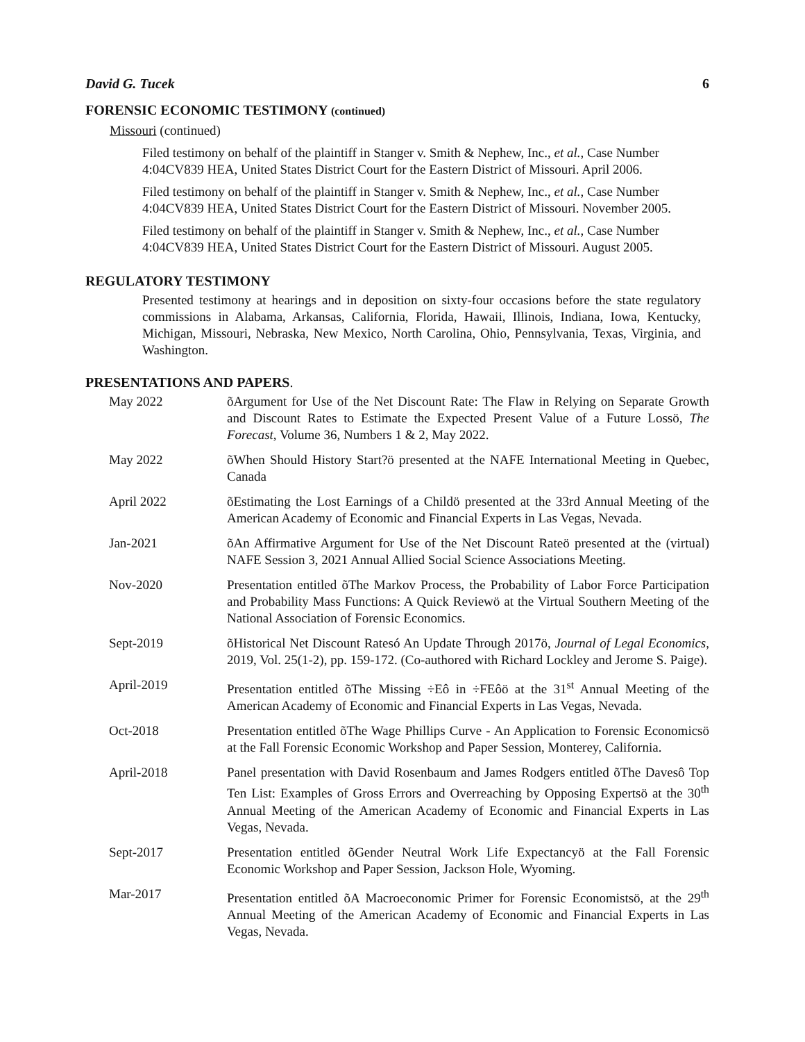David G. Tucek 6
FORENSIC ECONOMIC TESTIMONY (continued)
Missouri (continued)
Filed testimony on behalf of the plaintiff in Stanger v. Smith & Nephew, Inc., et al., Case Number 4:04CV839 HEA, United States District Court for the Eastern District of Missouri. April 2006.
Filed testimony on behalf of the plaintiff in Stanger v. Smith & Nephew, Inc., et al., Case Number 4:04CV839 HEA, United States District Court for the Eastern District of Missouri. November 2005.
Filed testimony on behalf of the plaintiff in Stanger v. Smith & Nephew, Inc., et al., Case Number 4:04CV839 HEA, United States District Court for the Eastern District of Missouri. August 2005.
REGULATORY TESTIMONY
Presented testimony at hearings and in deposition on sixty-four occasions before the state regulatory commissions in Alabama, Arkansas, California, Florida, Hawaii, Illinois, Indiana, Iowa, Kentucky, Michigan, Missouri, Nebraska, New Mexico, North Carolina, Ohio, Pennsylvania, Texas, Virginia, and Washington.
PRESENTATIONS AND PAPERS.
May 2022 õArgument for Use of the Net Discount Rate: The Flaw in Relying on Separate Growth and Discount Rates to Estimate the Expected Present Value of a Future Lossö, The Forecast, Volume 36, Numbers 1 & 2, May 2022.
May 2022 õWhen Should History Start?ö presented at the NAFE International Meeting in Quebec, Canada
April 2022 õEstimating the Lost Earnings of a Childö presented at the 33rd Annual Meeting of the American Academy of Economic and Financial Experts in Las Vegas, Nevada.
Jan-2021 õAn Affirmative Argument for Use of the Net Discount Rateö presented at the (virtual) NAFE Session 3, 2021 Annual Allied Social Science Associations Meeting.
Nov-2020 Presentation entitled õThe Markov Process, the Probability of Labor Force Participation and Probability Mass Functions: A Quick Reviewö at the Virtual Southern Meeting of the National Association of Forensic Economics.
Sept-2019 õHistorical Net Discount Ratesó An Update Through 2017ö, Journal of Legal Economics, 2019, Vol. 25(1-2), pp. 159-172. (Co-authored with Richard Lockley and Jerome S. Paige).
April-2019 Presentation entitled õThe Missing ÷Eô in ÷FEôö at the 31<sup>st</sup> Annual Meeting of the American Academy of Economic and Financial Experts in Las Vegas, Nevada.
Oct-2018 Presentation entitled õThe Wage Phillips Curve - An Application to Forensic Economicsö at the Fall Forensic Economic Workshop and Paper Session, Monterey, California.
April-2018 Panel presentation with David Rosenbaum and James Rodgers entitled õThe Davesô Top Ten List: Examples of Gross Errors and Overreaching by Opposing Expertsö at the 30<sup>th</sup> Annual Meeting of the American Academy of Economic and Financial Experts in Las Vegas, Nevada.
Sept-2017 Presentation entitled õGender Neutral Work Life Expectancyö at the Fall Forensic Economic Workshop and Paper Session, Jackson Hole, Wyoming.
Mar-2017 Presentation entitled õA Macroeconomic Primer for Forensic Economistsö, at the 29<sup>th</sup> Annual Meeting of the American Academy of Economic and Financial Experts in Las Vegas, Nevada.